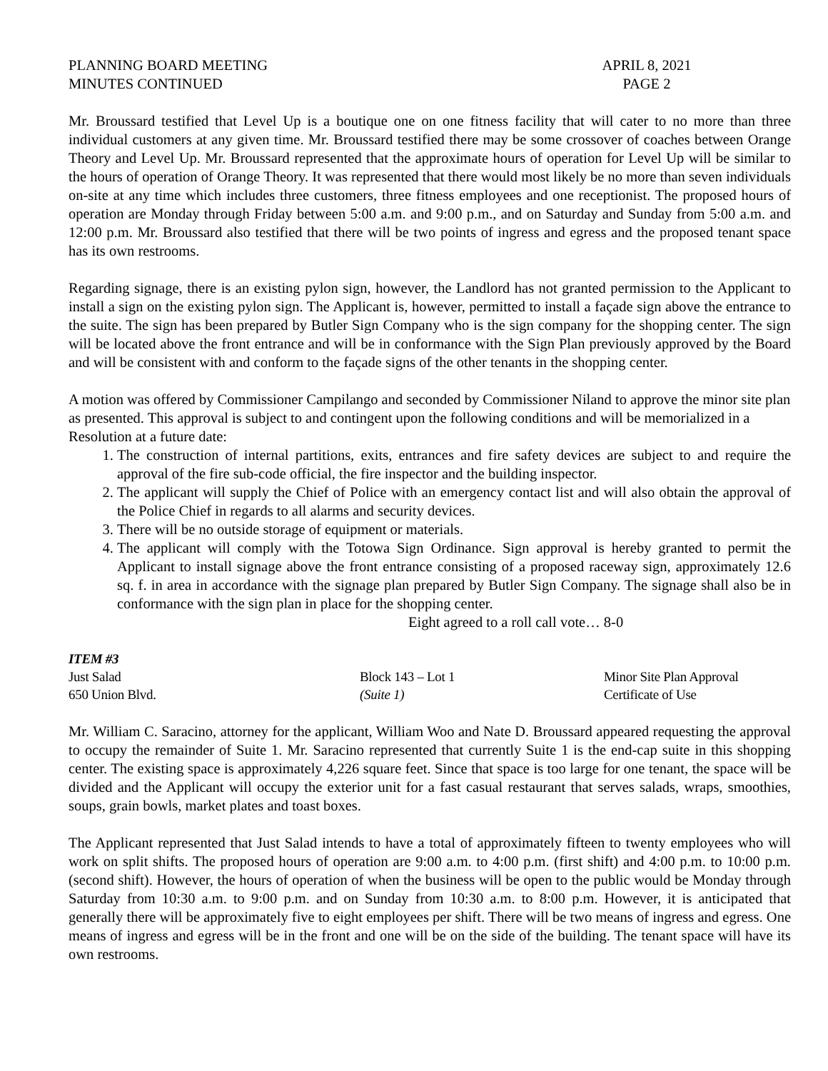PLANNING BOARD MEETING
MINUTES CONTINUED
APRIL 8, 2021
PAGE 2
Mr. Broussard testified that Level Up is a boutique one on one fitness facility that will cater to no more than three individual customers at any given time. Mr. Broussard testified there may be some crossover of coaches between Orange Theory and Level Up. Mr. Broussard represented that the approximate hours of operation for Level Up will be similar to the hours of operation of Orange Theory. It was represented that there would most likely be no more than seven individuals on-site at any time which includes three customers, three fitness employees and one receptionist. The proposed hours of operation are Monday through Friday between 5:00 a.m. and 9:00 p.m., and on Saturday and Sunday from 5:00 a.m. and 12:00 p.m. Mr. Broussard also testified that there will be two points of ingress and egress and the proposed tenant space has its own restrooms.
Regarding signage, there is an existing pylon sign, however, the Landlord has not granted permission to the Applicant to install a sign on the existing pylon sign. The Applicant is, however, permitted to install a façade sign above the entrance to the suite. The sign has been prepared by Butler Sign Company who is the sign company for the shopping center. The sign will be located above the front entrance and will be in conformance with the Sign Plan previously approved by the Board and will be consistent with and conform to the façade signs of the other tenants in the shopping center.
A motion was offered by Commissioner Campilango and seconded by Commissioner Niland to approve the minor site plan as presented. This approval is subject to and contingent upon the following conditions and will be memorialized in a Resolution at a future date:
1. The construction of internal partitions, exits, entrances and fire safety devices are subject to and require the approval of the fire sub-code official, the fire inspector and the building inspector.
2. The applicant will supply the Chief of Police with an emergency contact list and will also obtain the approval of the Police Chief in regards to all alarms and security devices.
3. There will be no outside storage of equipment or materials.
4. The applicant will comply with the Totowa Sign Ordinance. Sign approval is hereby granted to permit the Applicant to install signage above the front entrance consisting of a proposed raceway sign, approximately 12.6 sq. f. in area in accordance with the signage plan prepared by Butler Sign Company. The signage shall also be in conformance with the sign plan in place for the shopping center.
Eight agreed to a roll call vote… 8-0
ITEM #3
Just Salad
Block 143 – Lot 1
Minor Site Plan Approval
650 Union Blvd.
(Suite 1)
Certificate of Use
Mr. William C. Saracino, attorney for the applicant, William Woo and Nate D. Broussard appeared requesting the approval to occupy the remainder of Suite 1. Mr. Saracino represented that currently Suite 1 is the end-cap suite in this shopping center. The existing space is approximately 4,226 square feet. Since that space is too large for one tenant, the space will be divided and the Applicant will occupy the exterior unit for a fast casual restaurant that serves salads, wraps, smoothies, soups, grain bowls, market plates and toast boxes.
The Applicant represented that Just Salad intends to have a total of approximately fifteen to twenty employees who will work on split shifts. The proposed hours of operation are 9:00 a.m. to 4:00 p.m. (first shift) and 4:00 p.m. to 10:00 p.m. (second shift). However, the hours of operation of when the business will be open to the public would be Monday through Saturday from 10:30 a.m. to 9:00 p.m. and on Sunday from 10:30 a.m. to 8:00 p.m. However, it is anticipated that generally there will be approximately five to eight employees per shift. There will be two means of ingress and egress. One means of ingress and egress will be in the front and one will be on the side of the building. The tenant space will have its own restrooms.